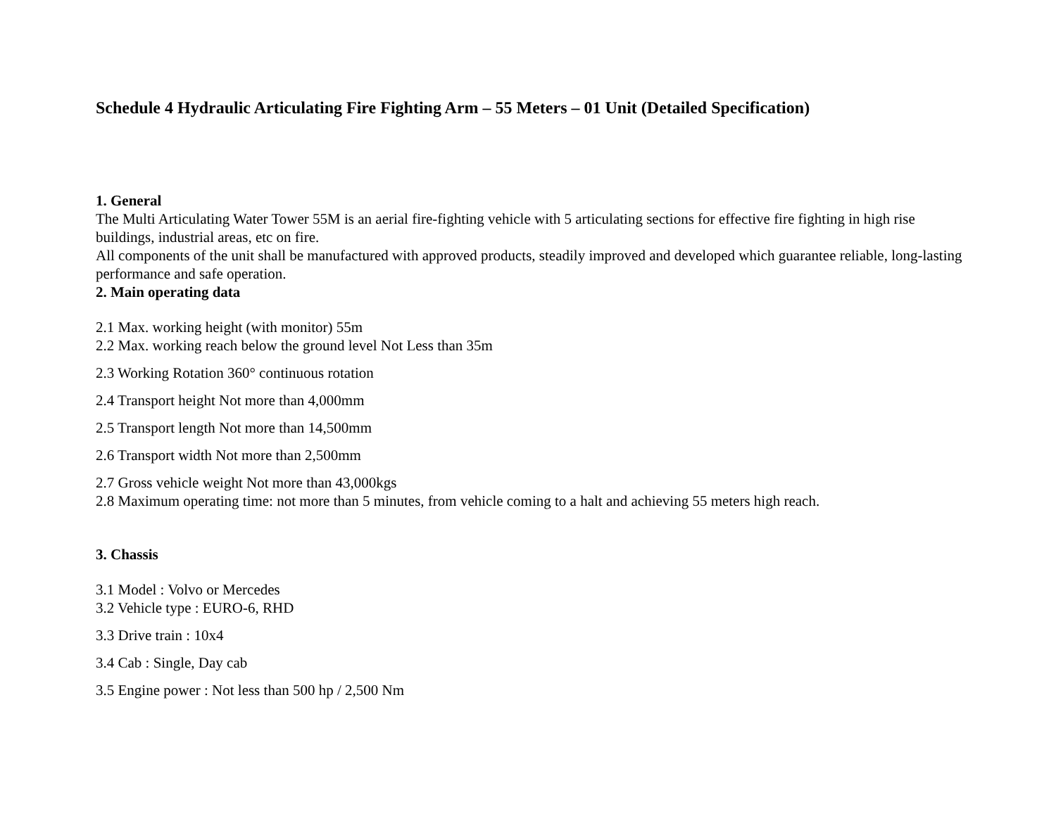Schedule 4 Hydraulic Articulating Fire Fighting Arm – 55 Meters – 01 Unit (Detailed Specification)
1. General
The Multi Articulating Water Tower 55M is an aerial fire-fighting vehicle with 5 articulating sections for effective fire fighting in high rise buildings, industrial areas, etc on fire.
All components of the unit shall be manufactured with approved products, steadily improved and developed which guarantee reliable, long-lasting performance and safe operation.
2. Main operating data
2.1 Max. working height (with monitor) 55m
2.2 Max. working reach below the ground level Not Less than 35m
2.3 Working Rotation 360° continuous rotation
2.4 Transport height Not more than 4,000mm
2.5 Transport length Not more than 14,500mm
2.6 Transport width Not more than 2,500mm
2.7 Gross vehicle weight Not more than 43,000kgs
2.8 Maximum operating time: not more than 5 minutes, from vehicle coming to a halt and achieving 55 meters high reach.
3. Chassis
3.1 Model : Volvo or Mercedes
3.2 Vehicle type : EURO-6, RHD
3.3 Drive train : 10x4
3.4 Cab : Single, Day cab
3.5 Engine power : Not less than 500 hp / 2,500 Nm